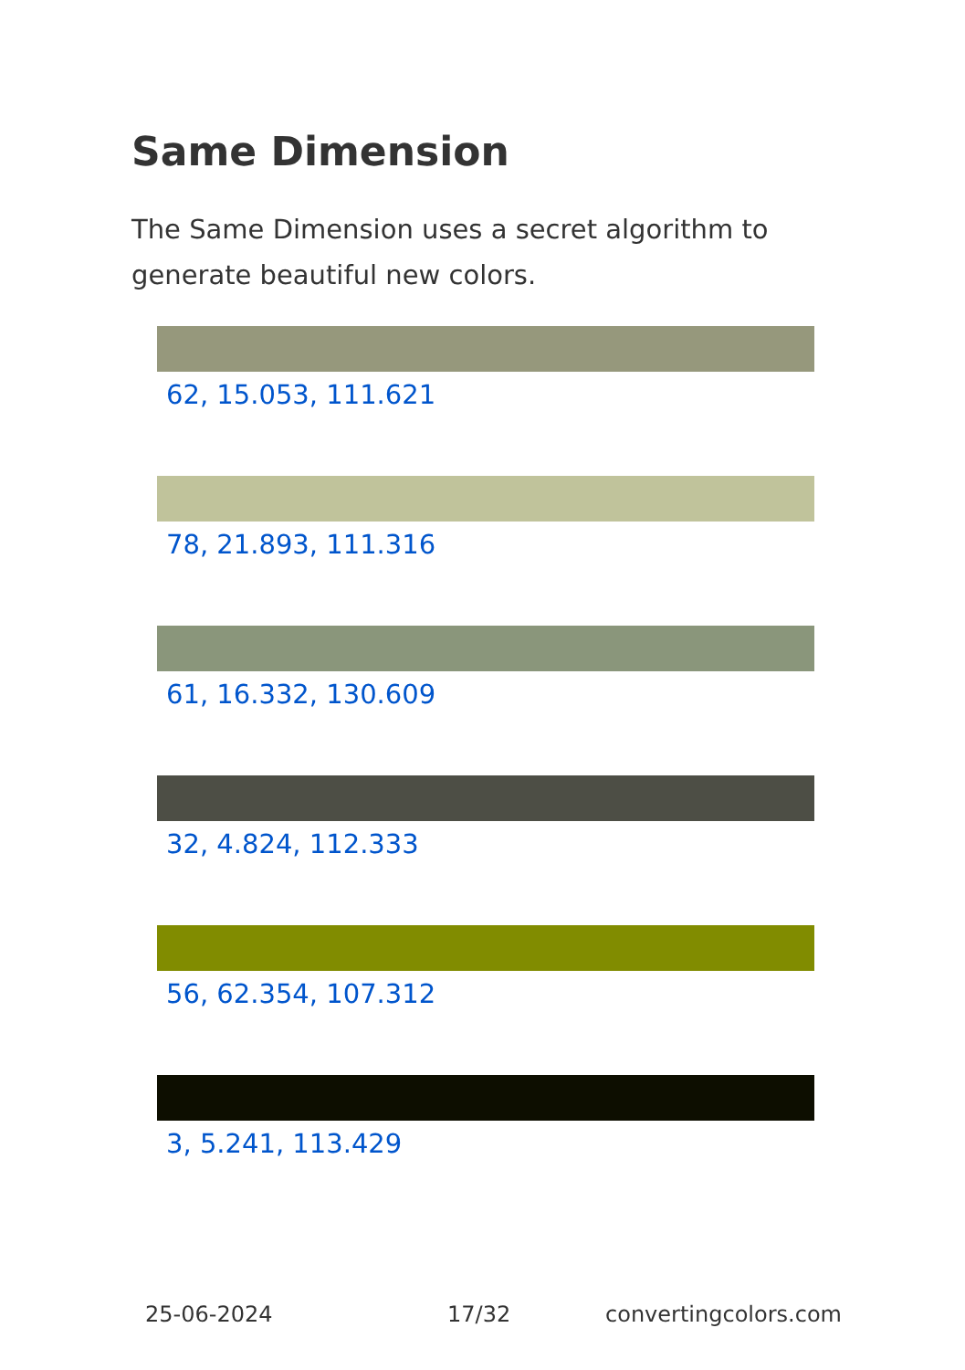Same Dimension
The Same Dimension uses a secret algorithm to generate beautiful new colors.
62, 15.053, 111.621
78, 21.893, 111.316
61, 16.332, 130.609
32, 4.824, 112.333
56, 62.354, 107.312
3, 5.241, 113.429
25-06-2024 17/32 convertingcolors.com